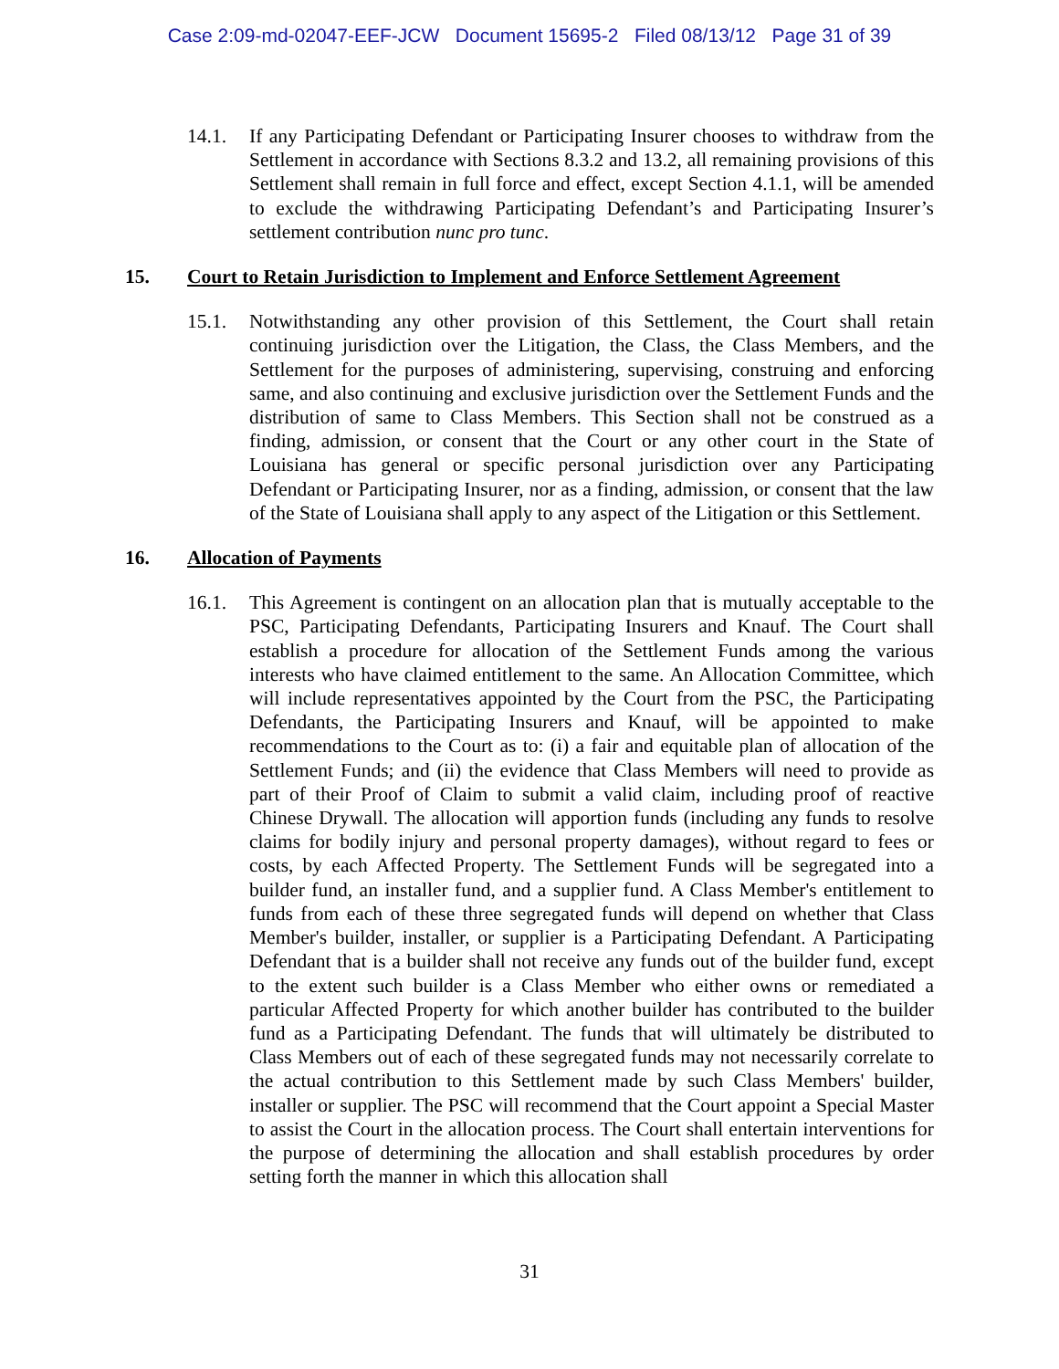Case 2:09-md-02047-EEF-JCW Document 15695-2 Filed 08/13/12 Page 31 of 39
14.1. If any Participating Defendant or Participating Insurer chooses to withdraw from the Settlement in accordance with Sections 8.3.2 and 13.2, all remaining provisions of this Settlement shall remain in full force and effect, except Section 4.1.1, will be amended to exclude the withdrawing Participating Defendant’s and Participating Insurer’s settlement contribution nunc pro tunc.
15. Court to Retain Jurisdiction to Implement and Enforce Settlement Agreement
15.1. Notwithstanding any other provision of this Settlement, the Court shall retain continuing jurisdiction over the Litigation, the Class, the Class Members, and the Settlement for the purposes of administering, supervising, construing and enforcing same, and also continuing and exclusive jurisdiction over the Settlement Funds and the distribution of same to Class Members. This Section shall not be construed as a finding, admission, or consent that the Court or any other court in the State of Louisiana has general or specific personal jurisdiction over any Participating Defendant or Participating Insurer, nor as a finding, admission, or consent that the law of the State of Louisiana shall apply to any aspect of the Litigation or this Settlement.
16. Allocation of Payments
16.1. This Agreement is contingent on an allocation plan that is mutually acceptable to the PSC, Participating Defendants, Participating Insurers and Knauf. The Court shall establish a procedure for allocation of the Settlement Funds among the various interests who have claimed entitlement to the same. An Allocation Committee, which will include representatives appointed by the Court from the PSC, the Participating Defendants, the Participating Insurers and Knauf, will be appointed to make recommendations to the Court as to: (i) a fair and equitable plan of allocation of the Settlement Funds; and (ii) the evidence that Class Members will need to provide as part of their Proof of Claim to submit a valid claim, including proof of reactive Chinese Drywall. The allocation will apportion funds (including any funds to resolve claims for bodily injury and personal property damages), without regard to fees or costs, by each Affected Property. The Settlement Funds will be segregated into a builder fund, an installer fund, and a supplier fund. A Class Member's entitlement to funds from each of these three segregated funds will depend on whether that Class Member's builder, installer, or supplier is a Participating Defendant. A Participating Defendant that is a builder shall not receive any funds out of the builder fund, except to the extent such builder is a Class Member who either owns or remediated a particular Affected Property for which another builder has contributed to the builder fund as a Participating Defendant. The funds that will ultimately be distributed to Class Members out of each of these segregated funds may not necessarily correlate to the actual contribution to this Settlement made by such Class Members' builder, installer or supplier. The PSC will recommend that the Court appoint a Special Master to assist the Court in the allocation process. The Court shall entertain interventions for the purpose of determining the allocation and shall establish procedures by order setting forth the manner in which this allocation shall
31